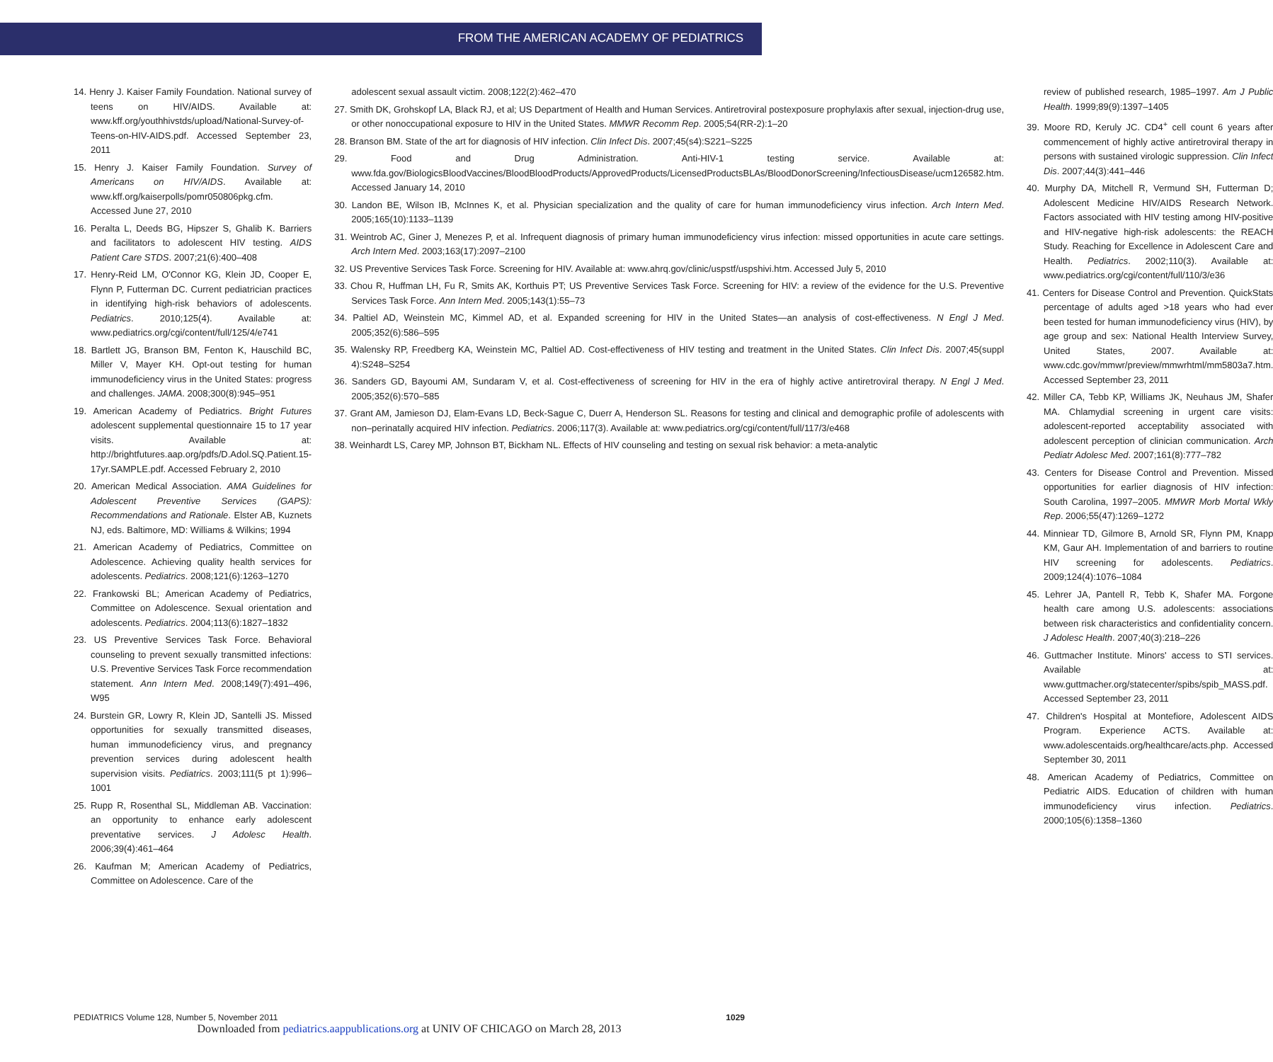FROM THE AMERICAN ACADEMY OF PEDIATRICS
14. Henry J. Kaiser Family Foundation. National survey of teens on HIV/AIDS. Available at: www.kff.org/youthhivstds/upload/National-Survey-of-Teens-on-HIV-AIDS.pdf. Accessed September 23, 2011
15. Henry J. Kaiser Family Foundation. Survey of Americans on HIV/AIDS. Available at: www.kff.org/kaiserpolls/pomr050806pkg.cfm. Accessed June 27, 2010
16. Peralta L, Deeds BG, Hipszer S, Ghalib K. Barriers and facilitators to adolescent HIV testing. AIDS Patient Care STDS. 2007;21(6):400–408
17. Henry-Reid LM, O'Connor KG, Klein JD, Cooper E, Flynn P, Futterman DC. Current pediatrician practices in identifying high-risk behaviors of adolescents. Pediatrics. 2010;125(4). Available at: www.pediatrics.org/cgi/content/full/125/4/e741
18. Bartlett JG, Branson BM, Fenton K, Hauschild BC, Miller V, Mayer KH. Opt-out testing for human immunodeficiency virus in the United States: progress and challenges. JAMA. 2008;300(8):945–951
19. American Academy of Pediatrics. Bright Futures adolescent supplemental questionnaire 15 to 17 year visits. Available at: http://brightfutures.aap.org/pdfs/D.Adol.SQ.Patient.15-17yr.SAMPLE.pdf. Accessed February 2, 2010
20. American Medical Association. AMA Guidelines for Adolescent Preventive Services (GAPS): Recommendations and Rationale. Elster AB, Kuznets NJ, eds. Baltimore, MD: Williams & Wilkins; 1994
21. American Academy of Pediatrics, Committee on Adolescence. Achieving quality health services for adolescents. Pediatrics. 2008;121(6):1263–1270
22. Frankowski BL; American Academy of Pediatrics, Committee on Adolescence. Sexual orientation and adolescents. Pediatrics. 2004;113(6):1827–1832
23. US Preventive Services Task Force. Behavioral counseling to prevent sexually transmitted infections: U.S. Preventive Services Task Force recommendation statement. Ann Intern Med. 2008;149(7):491–496, W95
24. Burstein GR, Lowry R, Klein JD, Santelli JS. Missed opportunities for sexually transmitted diseases, human immunodeficiency virus, and pregnancy prevention services during adolescent health supervision visits. Pediatrics. 2003;111(5 pt 1):996–1001
25. Rupp R, Rosenthal SL, Middleman AB. Vaccination: an opportunity to enhance early adolescent preventative services. J Adolesc Health. 2006;39(4):461–464
26. Kaufman M; American Academy of Pediatrics, Committee on Adolescence. Care of the
adolescent sexual assault victim. 2008;122(2):462–470
27. Smith DK, Grohskopf LA, Black RJ, et al; US Department of Health and Human Services. Antiretroviral postexposure prophylaxis after sexual, injection-drug use, or other nonoccupational exposure to HIV in the United States. MMWR Recomm Rep. 2005;54(RR-2):1–20
28. Branson BM. State of the art for diagnosis of HIV infection. Clin Infect Dis. 2007;45(s4):S221–S225
29. Food and Drug Administration. Anti-HIV-1 testing service. Available at: www.fda.gov/BiologicsBloodVaccines/BloodBloodProducts/ApprovedProducts/LicensedProductsBLAs/BloodDonorScreening/InfectiousDisease/ucm126582.htm. Accessed January 14, 2010
30. Landon BE, Wilson IB, McInnes K, et al. Physician specialization and the quality of care for human immunodeficiency virus infection. Arch Intern Med. 2005;165(10):1133–1139
31. Weintrob AC, Giner J, Menezes P, et al. Infrequent diagnosis of primary human immunodeficiency virus infection: missed opportunities in acute care settings. Arch Intern Med. 2003;163(17):2097–2100
32. US Preventive Services Task Force. Screening for HIV. Available at: www.ahrq.gov/clinic/uspstf/uspshivi.htm. Accessed July 5, 2010
33. Chou R, Huffman LH, Fu R, Smits AK, Korthuis PT; US Preventive Services Task Force. Screening for HIV: a review of the evidence for the U.S. Preventive Services Task Force. Ann Intern Med. 2005;143(1):55–73
34. Paltiel AD, Weinstein MC, Kimmel AD, et al. Expanded screening for HIV in the United States—an analysis of cost-effectiveness. N Engl J Med. 2005;352(6):586–595
35. Walensky RP, Freedberg KA, Weinstein MC, Paltiel AD. Cost-effectiveness of HIV testing and treatment in the United States. Clin Infect Dis. 2007;45(suppl 4):S248–S254
36. Sanders GD, Bayoumi AM, Sundaram V, et al. Cost-effectiveness of screening for HIV in the era of highly active antiretroviral therapy. N Engl J Med. 2005;352(6):570–585
37. Grant AM, Jamieson DJ, Elam-Evans LD, Beck-Sague C, Duerr A, Henderson SL. Reasons for testing and clinical and demographic profile of adolescents with non–perinatally acquired HIV infection. Pediatrics. 2006;117(3). Available at: www.pediatrics.org/cgi/content/full/117/3/e468
38. Weinhardt LS, Carey MP, Johnson BT, Bickham NL. Effects of HIV counseling and testing on sexual risk behavior: a meta-analytic
review of published research, 1985–1997. Am J Public Health. 1999;89(9):1397–1405
39. Moore RD, Keruly JC. CD4<sup>+</sup> cell count 6 years after commencement of highly active antiretroviral therapy in persons with sustained virologic suppression. Clin Infect Dis. 2007;44(3):441–446
40. Murphy DA, Mitchell R, Vermund SH, Futterman D; Adolescent Medicine HIV/AIDS Research Network. Factors associated with HIV testing among HIV-positive and HIV-negative high-risk adolescents: the REACH Study. Reaching for Excellence in Adolescent Care and Health. Pediatrics. 2002;110(3). Available at: www.pediatrics.org/cgi/content/full/110/3/e36
41. Centers for Disease Control and Prevention. QuickStats percentage of adults aged >18 years who had ever been tested for human immunodeficiency virus (HIV), by age group and sex: National Health Interview Survey, United States, 2007. Available at: www.cdc.gov/mmwr/preview/mmwrhtml/mm5803a7.htm. Accessed September 23, 2011
42. Miller CA, Tebb KP, Williams JK, Neuhaus JM, Shafer MA. Chlamydial screening in urgent care visits: adolescent-reported acceptability associated with adolescent perception of clinician communication. Arch Pediatr Adolesc Med. 2007;161(8):777–782
43. Centers for Disease Control and Prevention. Missed opportunities for earlier diagnosis of HIV infection: South Carolina, 1997–2005. MMWR Morb Mortal Wkly Rep. 2006;55(47):1269–1272
44. Minniear TD, Gilmore B, Arnold SR, Flynn PM, Knapp KM, Gaur AH. Implementation of and barriers to routine HIV screening for adolescents. Pediatrics. 2009;124(4):1076–1084
45. Lehrer JA, Pantell R, Tebb K, Shafer MA. Forgone health care among U.S. adolescents: associations between risk characteristics and confidentiality concern. J Adolesc Health. 2007;40(3):218–226
46. Guttmacher Institute. Minors' access to STI services. Available at: www.guttmacher.org/statecenter/spibs/spib_MASS.pdf. Accessed September 23, 2011
47. Children's Hospital at Montefiore, Adolescent AIDS Program. Experience ACTS. Available at: www.adolescentaids.org/healthcare/acts.php. Accessed September 30, 2011
48. American Academy of Pediatrics, Committee on Pediatric AIDS. Education of children with human immunodeficiency virus infection. Pediatrics. 2000;105(6):1358–1360
PEDIATRICS Volume 128, Number 5, November 2011
1029
Downloaded from pediatrics.aappublications.org at UNIV OF CHICAGO on March 28, 2013